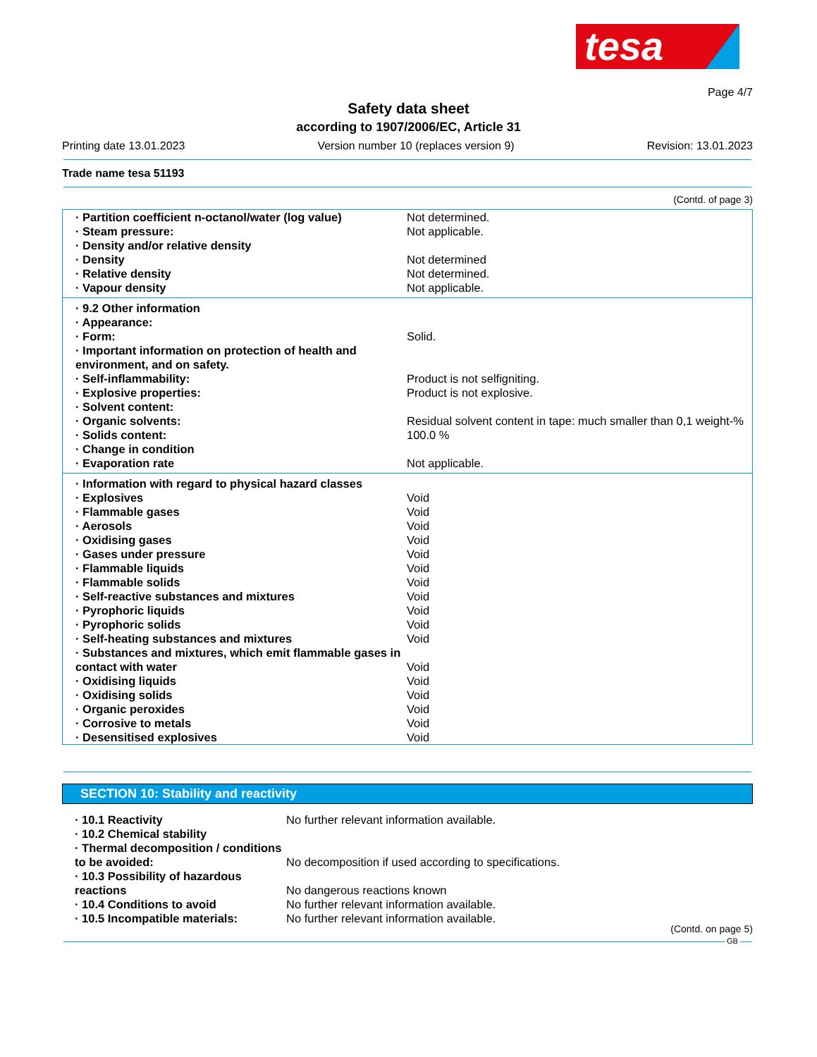tesa
Page 4/7
Safety data sheet
according to 1907/2006/EC, Article 31
Printing date 13.01.2023 Version number 10 (replaces version 9) Revision: 13.01.2023
Trade name tesa 51193
(Contd. of page 3)
| · Partition coefficient n-octanol/water (log value) | Not determined. |
| · Steam pressure: | Not applicable. |
| · Density and/or relative density | |
| · Density | Not determined |
| · Relative density | Not determined. |
| · Vapour density | Not applicable. |
| · 9.2 Other information | |
| · Appearance: | |
| · Form: | Solid. |
| · Important information on protection of health and environment, and on safety. | |
| · Self-inflammability: | Product is not selfigniting. |
| · Explosive properties: | Product is not explosive. |
| · Solvent content: | |
| · Organic solvents: | Residual solvent content in tape: much smaller than 0,1 weight-% |
| · Solids content: | 100.0 % |
| · Change in condition | |
| · Evaporation rate | Not applicable. |
| · Information with regard to physical hazard classes | |
| · Explosives | Void |
| · Flammable gases | Void |
| · Aerosols | Void |
| · Oxidising gases | Void |
| · Gases under pressure | Void |
| · Flammable liquids | Void |
| · Flammable solids | Void |
| · Self-reactive substances and mixtures | Void |
| · Pyrophoric liquids | Void |
| · Pyrophoric solids | Void |
| · Self-heating substances and mixtures | Void |
| · Substances and mixtures, which emit flammable gases in contact with water | Void |
| · Oxidising liquids | Void |
| · Oxidising solids | Void |
| · Organic peroxides | Void |
| · Corrosive to metals | Void |
| · Desensitised explosives | Void |
SECTION 10: Stability and reactivity
| · 10.1 Reactivity | No further relevant information available. |
| · 10.2 Chemical stability | |
| · Thermal decomposition / conditions to be avoided: | No decomposition if used according to specifications. |
| · 10.3 Possibility of hazardous reactions | No dangerous reactions known |
| · 10.4 Conditions to avoid | No further relevant information available. |
| · 10.5 Incompatible materials: | No further relevant information available. |
(Contd. on page 5)
GB